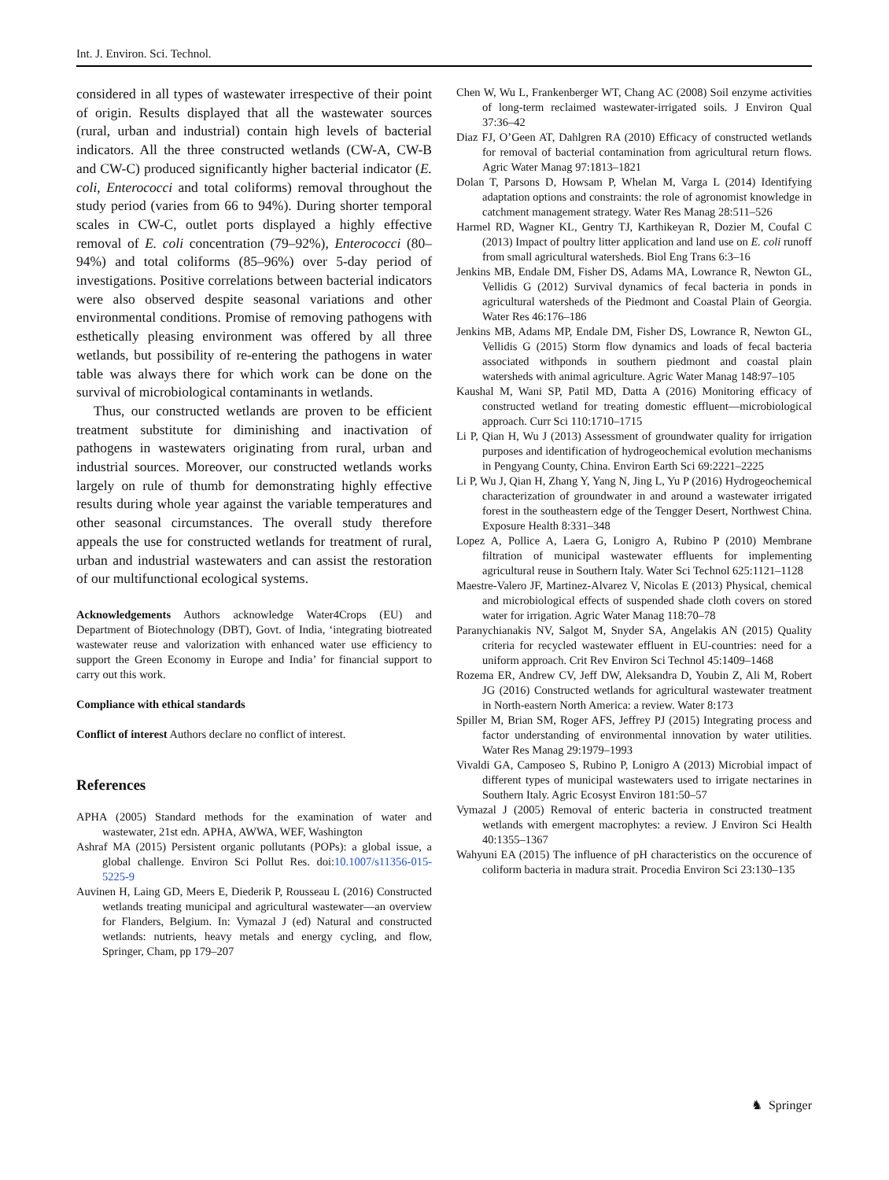Int. J. Environ. Sci. Technol.
considered in all types of wastewater irrespective of their point of origin. Results displayed that all the wastewater sources (rural, urban and industrial) contain high levels of bacterial indicators. All the three constructed wetlands (CW-A, CW-B and CW-C) produced significantly higher bacterial indicator (E. coli, Enterococci and total coliforms) removal throughout the study period (varies from 66 to 94%). During shorter temporal scales in CW-C, outlet ports displayed a highly effective removal of E. coli concentration (79–92%), Enterococci (80–94%) and total coliforms (85–96%) over 5-day period of investigations. Positive correlations between bacterial indicators were also observed despite seasonal variations and other environmental conditions. Promise of removing pathogens with esthetically pleasing environment was offered by all three wetlands, but possibility of re-entering the pathogens in water table was always there for which work can be done on the survival of microbiological contaminants in wetlands.
Thus, our constructed wetlands are proven to be efficient treatment substitute for diminishing and inactivation of pathogens in wastewaters originating from rural, urban and industrial sources. Moreover, our constructed wetlands works largely on rule of thumb for demonstrating highly effective results during whole year against the variable temperatures and other seasonal circumstances. The overall study therefore appeals the use for constructed wetlands for treatment of rural, urban and industrial wastewaters and can assist the restoration of our multifunctional ecological systems.
Acknowledgements Authors acknowledge Water4Crops (EU) and Department of Biotechnology (DBT), Govt. of India, ‘integrating biotreated wastewater reuse and valorization with enhanced water use efficiency to support the Green Economy in Europe and India’ for financial support to carry out this work.
Compliance with ethical standards
Conflict of interest Authors declare no conflict of interest.
References
APHA (2005) Standard methods for the examination of water and wastewater, 21st edn. APHA, AWWA, WEF, Washington
Ashraf MA (2015) Persistent organic pollutants (POPs): a global issue, a global challenge. Environ Sci Pollut Res. doi:10.1007/s11356-015-5225-9
Auvinen H, Laing GD, Meers E, Diederik P, Rousseau L (2016) Constructed wetlands treating municipal and agricultural wastewater—an overview for Flanders, Belgium. In: Vymazal J (ed) Natural and constructed wetlands: nutrients, heavy metals and energy cycling, and flow, Springer, Cham, pp 179–207
Chen W, Wu L, Frankenberger WT, Chang AC (2008) Soil enzyme activities of long-term reclaimed wastewater-irrigated soils. J Environ Qual 37:36–42
Diaz FJ, O’Geen AT, Dahlgren RA (2010) Efficacy of constructed wetlands for removal of bacterial contamination from agricultural return flows. Agric Water Manag 97:1813–1821
Dolan T, Parsons D, Howsam P, Whelan M, Varga L (2014) Identifying adaptation options and constraints: the role of agronomist knowledge in catchment management strategy. Water Res Manag 28:511–526
Harmel RD, Wagner KL, Gentry TJ, Karthikeyan R, Dozier M, Coufal C (2013) Impact of poultry litter application and land use on E. coli runoff from small agricultural watersheds. Biol Eng Trans 6:3–16
Jenkins MB, Endale DM, Fisher DS, Adams MA, Lowrance R, Newton GL, Vellidis G (2012) Survival dynamics of fecal bacteria in ponds in agricultural watersheds of the Piedmont and Coastal Plain of Georgia. Water Res 46:176–186
Jenkins MB, Adams MP, Endale DM, Fisher DS, Lowrance R, Newton GL, Vellidis G (2015) Storm flow dynamics and loads of fecal bacteria associated withponds in southern piedmont and coastal plain watersheds with animal agriculture. Agric Water Manag 148:97–105
Kaushal M, Wani SP, Patil MD, Datta A (2016) Monitoring efficacy of constructed wetland for treating domestic effluent—microbiological approach. Curr Sci 110:1710–1715
Li P, Qian H, Wu J (2013) Assessment of groundwater quality for irrigation purposes and identification of hydrogeochemical evolution mechanisms in Pengyang County, China. Environ Earth Sci 69:2221–2225
Li P, Wu J, Qian H, Zhang Y, Yang N, Jing L, Yu P (2016) Hydrogeochemical characterization of groundwater in and around a wastewater irrigated forest in the southeastern edge of the Tengger Desert, Northwest China. Exposure Health 8:331–348
Lopez A, Pollice A, Laera G, Lonigro A, Rubino P (2010) Membrane filtration of municipal wastewater effluents for implementing agricultural reuse in Southern Italy. Water Sci Technol 625:1121–1128
Maestre-Valero JF, Martinez-Alvarez V, Nicolas E (2013) Physical, chemical and microbiological effects of suspended shade cloth covers on stored water for irrigation. Agric Water Manag 118:70–78
Paranychianakis NV, Salgot M, Snyder SA, Angelakis AN (2015) Quality criteria for recycled wastewater effluent in EU-countries: need for a uniform approach. Crit Rev Environ Sci Technol 45:1409–1468
Rozema ER, Andrew CV, Jeff DW, Aleksandra D, Youbin Z, Ali M, Robert JG (2016) Constructed wetlands for agricultural wastewater treatment in North-eastern North America: a review. Water 8:173
Spiller M, Brian SM, Roger AFS, Jeffrey PJ (2015) Integrating process and factor understanding of environmental innovation by water utilities. Water Res Manag 29:1979–1993
Vivaldi GA, Camposeo S, Rubino P, Lonigro A (2013) Microbial impact of different types of municipal wastewaters used to irrigate nectarines in Southern Italy. Agric Ecosyst Environ 181:50–57
Vymazal J (2005) Removal of enteric bacteria in constructed treatment wetlands with emergent macrophytes: a review. J Environ Sci Health 40:1355–1367
Wahyuni EA (2015) The influence of pH characteristics on the occurence of coliform bacteria in madura strait. Procedia Environ Sci 23:130–135
♞ Springer